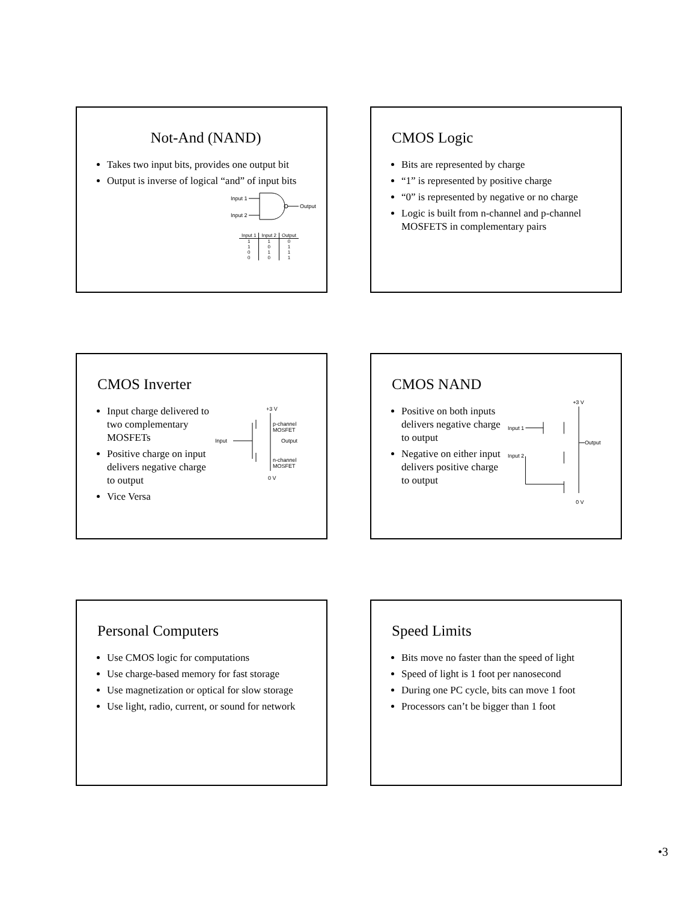Not-And (NAND)
Takes two input bits, provides one output bit
Output is inverse of logical “and” of input bits
Input 1
Input 2
Output
| Input 1 | Input 2 | Output |
| --- | --- | --- |
| 1 | 1 | 0 |
| 1 | 0 | 1 |
| 0 | 1 | 1 |
| 0 | 0 | 1 |
CMOS Logic
Bits are represented by charge
“1” is represented by positive charge
“0” is represented by negative or no charge
Logic is built from n-channel and p-channel MOSFETS in complementary pairs
CMOS Inverter
Input charge delivered to two complementary MOSFETs
Positive charge on input delivers negative charge to output
Vice Versa
+3 V
p-channel
MOSFET
Input
Output
n-channel
MOSFET
0 V
CMOS NAND
Positive on both inputs delivers negative charge to output
Negative on either input delivers positive charge to output
+3 V
Input 1
Input 2
Output
0 V
Personal Computers
Use CMOS logic for computations
Use charge-based memory for fast storage
Use magnetization or optical for slow storage
Use light, radio, current, or sound for network
Speed Limits
Bits move no faster than the speed of light
Speed of light is 1 foot per nanosecond
During one PC cycle, bits can move 1 foot
Processors can’t be bigger than 1 foot
•3